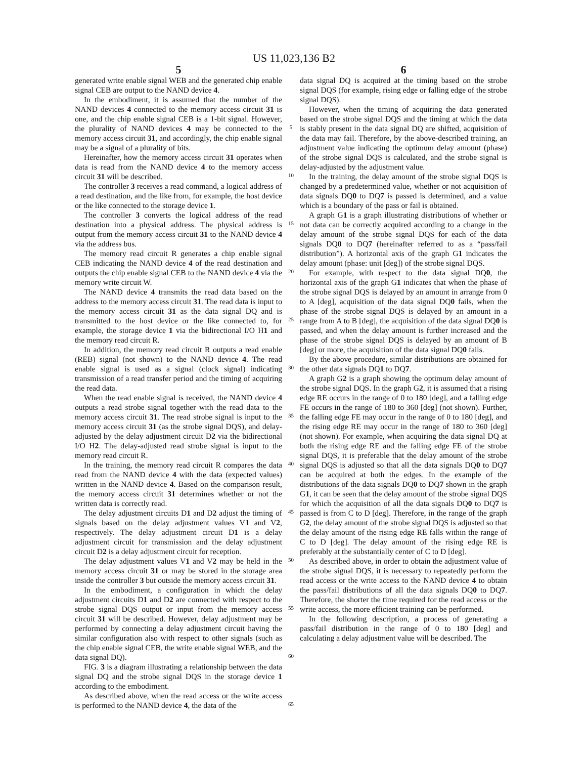US 11,023,136 B2
5
generated write enable signal WEB and the generated chip enable signal CEB are output to the NAND device 4.
In the embodiment, it is assumed that the number of the NAND devices 4 connected to the memory access circuit 31 is one, and the chip enable signal CEB is a 1-bit signal. However, the plurality of NAND devices 4 may be connected to the memory access circuit 31, and accordingly, the chip enable signal may be a signal of a plurality of bits.
Hereinafter, how the memory access circuit 31 operates when data is read from the NAND device 4 to the memory access circuit 31 will be described.
The controller 3 receives a read command, a logical address of a read destination, and the like from, for example, the host device or the like connected to the storage device 1.
The controller 3 converts the logical address of the read destination into a physical address. The physical address is output from the memory access circuit 31 to the NAND device 4 via the address bus.
The memory read circuit R generates a chip enable signal CEB indicating the NAND device 4 of the read destination and outputs the chip enable signal CEB to the NAND device 4 via the memory write circuit W.
The NAND device 4 transmits the read data based on the address to the memory access circuit 31. The read data is input to the memory access circuit 31 as the data signal DQ and is transmitted to the host device or the like connected to, for example, the storage device 1 via the bidirectional I/O H1 and the memory read circuit R.
In addition, the memory read circuit R outputs a read enable (REB) signal (not shown) to the NAND device 4. The read enable signal is used as a signal (clock signal) indicating transmission of a read transfer period and the timing of acquiring the read data.
When the read enable signal is received, the NAND device 4 outputs a read strobe signal together with the read data to the memory access circuit 31. The read strobe signal is input to the memory access circuit 31 (as the strobe signal DQS), and delay-adjusted by the delay adjustment circuit D2 via the bidirectional I/O H2. The delay-adjusted read strobe signal is input to the memory read circuit R.
In the training, the memory read circuit R compares the data read from the NAND device 4 with the data (expected values) written in the NAND device 4. Based on the comparison result, the memory access circuit 31 determines whether or not the written data is correctly read.
The delay adjustment circuits D1 and D2 adjust the timing of signals based on the delay adjustment values V1 and V2, respectively. The delay adjustment circuit D1 is a delay adjustment circuit for transmission and the delay adjustment circuit D2 is a delay adjustment circuit for reception.
The delay adjustment values V1 and V2 may be held in the memory access circuit 31 or may be stored in the storage area inside the controller 3 but outside the memory access circuit 31.
In the embodiment, a configuration in which the delay adjustment circuits D1 and D2 are connected with respect to the strobe signal DQS output or input from the memory access circuit 31 will be described. However, delay adjustment may be performed by connecting a delay adjustment circuit having the similar configuration also with respect to other signals (such as the chip enable signal CEB, the write enable signal WEB, and the data signal DQ).
FIG. 3 is a diagram illustrating a relationship between the data signal DQ and the strobe signal DQS in the storage device 1 according to the embodiment.
As described above, when the read access or the write access is performed to the NAND device 4, the data of the
5
10
15
20
25
30
35
40
45
50
55
60
65
6
data signal DQ is acquired at the timing based on the strobe signal DQS (for example, rising edge or falling edge of the strobe signal DQS).
However, when the timing of acquiring the data generated based on the strobe signal DQS and the timing at which the data is stably present in the data signal DQ are shifted, acquisition of the data may fail. Therefore, by the above-described training, an adjustment value indicating the optimum delay amount (phase) of the strobe signal DQS is calculated, and the strobe signal is delay-adjusted by the adjustment value.
In the training, the delay amount of the strobe signal DQS is changed by a predetermined value, whether or not acquisition of data signals DQ0 to DQ7 is passed is determined, and a value which is a boundary of the pass or fail is obtained.
A graph G1 is a graph illustrating distributions of whether or not data can be correctly acquired according to a change in the delay amount of the strobe signal DQS for each of the data signals DQ0 to DQ7 (hereinafter referred to as a “pass/fail distribution”). A horizontal axis of the graph G1 indicates the delay amount (phase: unit [deg]) of the strobe signal DQS.
For example, with respect to the data signal DQ0, the horizontal axis of the graph G1 indicates that when the phase of the strobe signal DQS is delayed by an amount in arrange from 0 to A [deg], acquisition of the data signal DQ0 fails, when the phase of the strobe signal DQS is delayed by an amount in a range from A to B [deg], the acquisition of the data signal DQ0 is passed, and when the delay amount is further increased and the phase of the strobe signal DQS is delayed by an amount of B [deg] or more, the acquisition of the data signal DQ0 fails.
By the above procedure, similar distributions are obtained for the other data signals DQ1 to DQ7.
A graph G2 is a graph showing the optimum delay amount of the strobe signal DQS. In the graph G2, it is assumed that a rising edge RE occurs in the range of 0 to 180 [deg], and a falling edge FE occurs in the range of 180 to 360 [deg] (not shown). Further, the falling edge FE may occur in the range of 0 to 180 [deg], and the rising edge RE may occur in the range of 180 to 360 [deg] (not shown). For example, when acquiring the data signal DQ at both the rising edge RE and the falling edge FE of the strobe signal DQS, it is preferable that the delay amount of the strobe signal DQS is adjusted so that all the data signals DQ0 to DQ7 can be acquired at both the edges. In the example of the distributions of the data signals DQ0 to DQ7 shown in the graph G1, it can be seen that the delay amount of the strobe signal DQS for which the acquisition of all the data signals DQ0 to DQ7 is passed is from C to D [deg]. Therefore, in the range of the graph G2, the delay amount of the strobe signal DQS is adjusted so that the delay amount of the rising edge RE falls within the range of C to D [deg]. The delay amount of the rising edge RE is preferably at the substantially center of C to D [deg].
As described above, in order to obtain the adjustment value of the strobe signal DQS, it is necessary to repeatedly perform the read access or the write access to the NAND device 4 to obtain the pass/fail distributions of all the data signals DQ0 to DQ7. Therefore, the shorter the time required for the read access or the write access, the more efficient training can be performed.
In the following description, a process of generating a pass/fail distribution in the range of 0 to 180 [deg] and calculating a delay adjustment value will be described. The